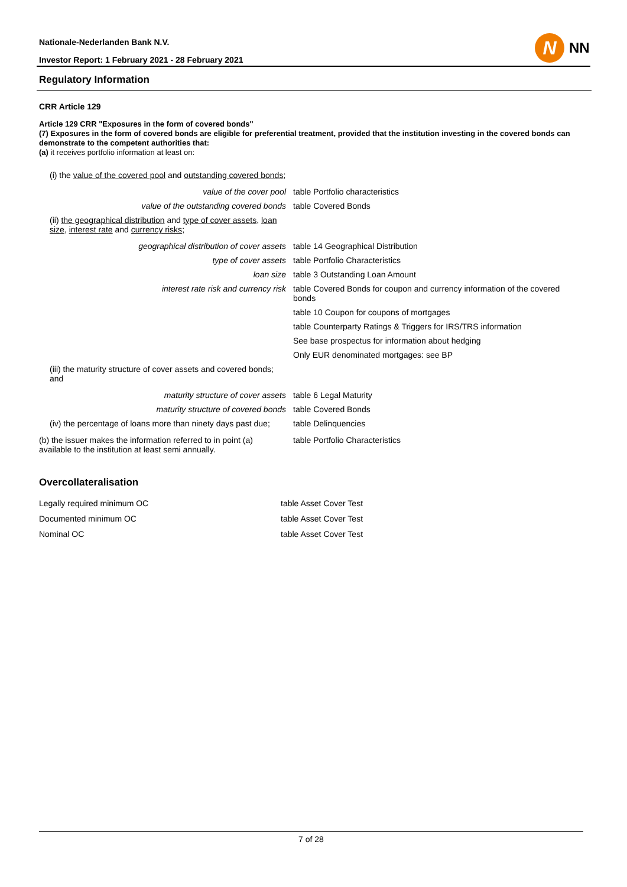Nationale-Nederlanden Bank N.V.
Investor Report: 1 February 2021 - 28 February 2021
N
NN
Regulatory Information
CRR Article 129
Article 129 CRR "Exposures in the form of covered bonds"
(7) Exposures in the form of covered bonds are eligible for preferential treatment, provided that the institution investing in the covered bonds can demonstrate to the competent authorities that:
(a) it receives portfolio information at least on:
| (i) the value of the covered pool and outstanding covered bonds ; | |
| value of the cover pool | table Portfolio characteristics |
| value of the outstanding covered bonds | table Covered Bonds |
| (ii) the geographical distribution and type of cover assets , loan size , interest rate and currency risks ; | |
| geographical distribution of cover assets | table 14 Geographical Distribution |
| type of cover assets | table Portfolio Characteristics |
| loan size | table 3 Outstanding Loan Amount |
| interest rate risk and currency risk | table Covered Bonds for coupon and currency information of the covered bonds |
| | table 10 Coupon for coupons of mortgages |
| | table Counterparty Ratings & Triggers for IRS/TRS information |
| | See base prospectus for information about hedging |
| | Only EUR denominated mortgages: see BP |
| (iii) the maturity structure of cover assets and covered bonds; and | |
| maturity structure of cover assets | table 6 Legal Maturity |
| maturity structure of covered bonds | table Covered Bonds |
| (iv) the percentage of loans more than ninety days past due; | table Delinquencies |
| (b) the issuer makes the information referred to in point (a) available to the institution at least semi annually. | table Portfolio Characteristics |
Overcollateralisation
| Legally required minimum OC | table Asset Cover Test |
| Documented minimum OC | table Asset Cover Test |
| Nominal OC | table Asset Cover Test |
7 of 28